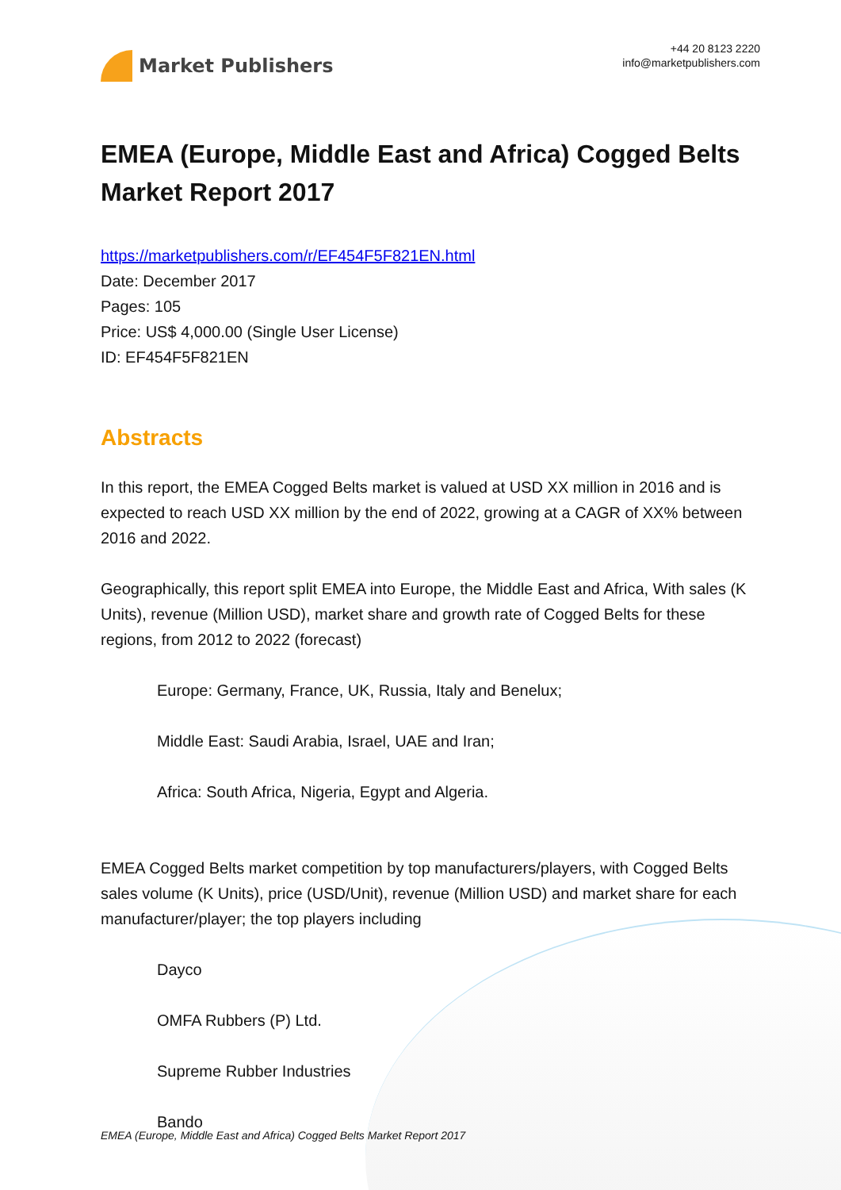Market Publishers
+44 20 8123 2220
info@marketpublishers.com
EMEA (Europe, Middle East and Africa) Cogged Belts Market Report 2017
https://marketpublishers.com/r/EF454F5F821EN.html
Date: December 2017
Pages: 105
Price: US$ 4,000.00 (Single User License)
ID: EF454F5F821EN
Abstracts
In this report, the EMEA Cogged Belts market is valued at USD XX million in 2016 and is expected to reach USD XX million by the end of 2022, growing at a CAGR of XX% between 2016 and 2022.
Geographically, this report split EMEA into Europe, the Middle East and Africa, With sales (K Units), revenue (Million USD), market share and growth rate of Cogged Belts for these regions, from 2012 to 2022 (forecast)
Europe: Germany, France, UK, Russia, Italy and Benelux;
Middle East: Saudi Arabia, Israel, UAE and Iran;
Africa: South Africa, Nigeria, Egypt and Algeria.
EMEA Cogged Belts market competition by top manufacturers/players, with Cogged Belts sales volume (K Units), price (USD/Unit), revenue (Million USD) and market share for each manufacturer/player; the top players including
Dayco
OMFA Rubbers (P) Ltd.
Supreme Rubber Industries
Bando
EMEA (Europe, Middle East and Africa) Cogged Belts Market Report 2017